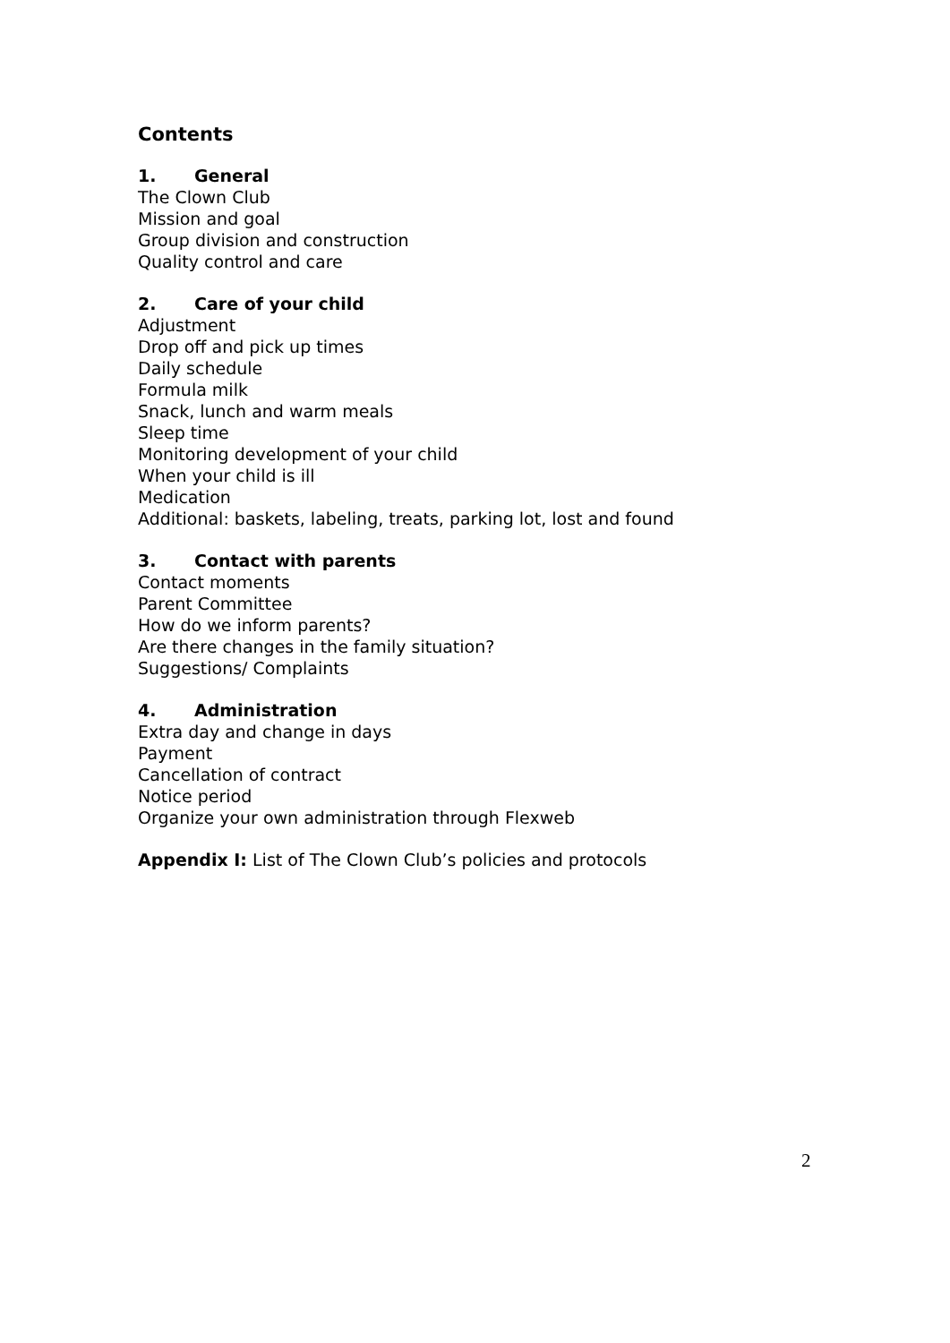Contents
1. General
The Clown Club
Mission and goal
Group division and construction
Quality control and care
2. Care of your child
Adjustment
Drop off and pick up times
Daily schedule
Formula milk
Snack, lunch and warm meals
Sleep time
Monitoring development of your child
When your child is ill
Medication
Additional: baskets, labeling, treats, parking lot, lost and found
3. Contact with parents
Contact moments
Parent Committee
How do we inform parents?
Are there changes in the family situation?
Suggestions/ Complaints
4. Administration
Extra day and change in days
Payment
Cancellation of contract
Notice period
Organize your own administration through Flexweb
Appendix I: List of The Clown Club’s policies and protocols
2